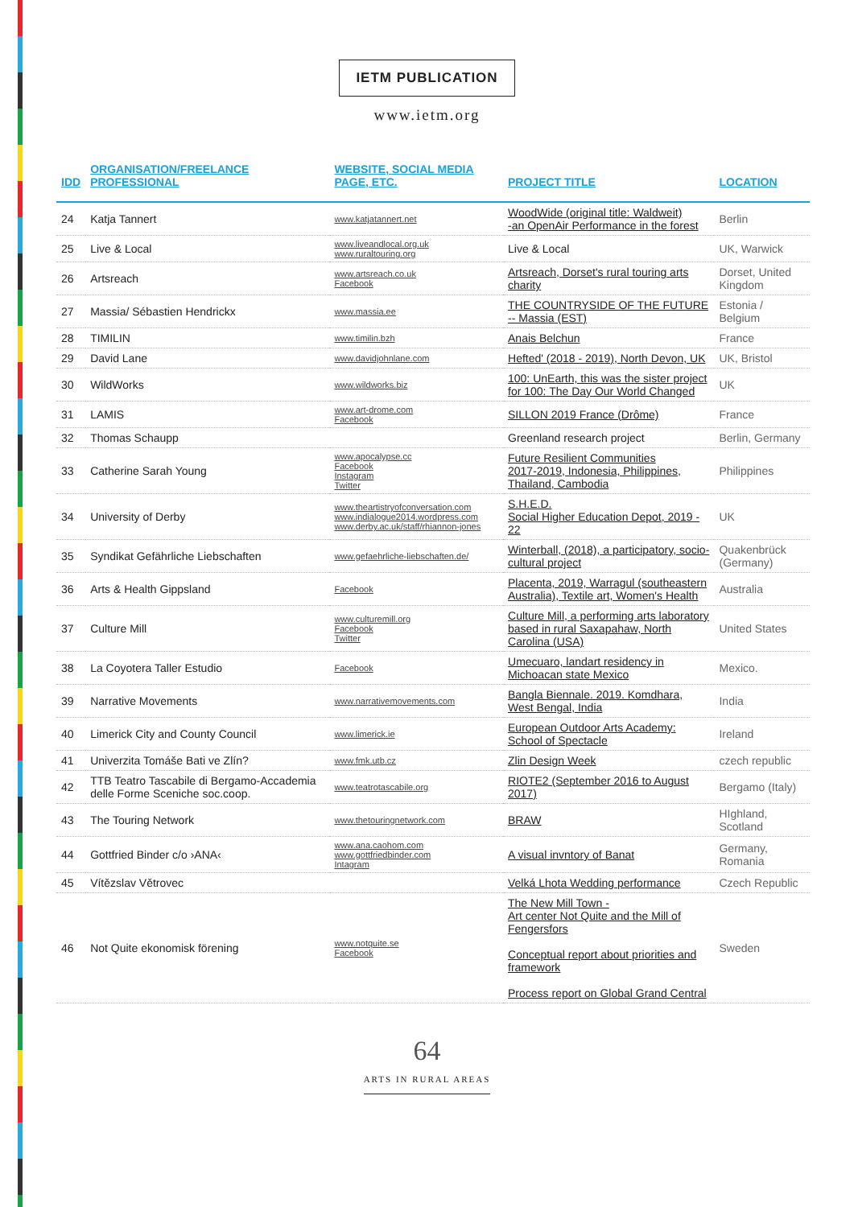IETM PUBLICATION
www.ietm.org
| IDD | ORGANISATION/FREELANCE PROFESSIONAL | WEBSITE, SOCIAL MEDIA PAGE, ETC. | PROJECT TITLE | LOCATION |
| --- | --- | --- | --- | --- |
| 24 | Katja Tannert | www.katjatannert.net | WoodWide (original title: Waldweit) -an OpenAir Performance in the forest | Berlin |
| 25 | Live & Local | www.liveandlocal.org.uk www.ruraltouring.org | Live & Local | UK, Warwick |
| 26 | Artsreach | www.artsreach.co.uk Facebook | Artsreach, Dorset's rural touring arts charity | Dorset, United Kingdom |
| 27 | Massia/ Sébastien Hendrickx | www.massia.ee | THE COUNTRYSIDE OF THE FUTURE -- Massia (EST) | Estonia / Belgium |
| 28 | TIMILIN | www.timilin.bzh | Anais Belchun | France |
| 29 | David Lane | www.davidjohnlane.com | Hefted' (2018 - 2019), North Devon, UK | UK, Bristol |
| 30 | WildWorks | www.wildworks.biz | 100: UnEarth, this was the sister project for 100: The Day Our World Changed | UK |
| 31 | LAMIS | www.art-drome.com Facebook | SILLON 2019 France (Drôme) | France |
| 32 | Thomas Schaupp | | Greenland research project | Berlin, Germany |
| 33 | Catherine Sarah Young | www.apocalypse.cc Facebook Instagram Twitter | Future Resilient Communities 2017-2019, Indonesia, Philippines, Thailand, Cambodia | Philippines |
| 34 | University of Derby | www.theartistryofconversation.com www.indialogue2014.wordpress.com www.derby.ac.uk/staff/rhiannon-jones | S.H.E.D. Social Higher Education Depot, 2019 - 22 | UK |
| 35 | Syndikat Gefährliche Liebschaften | www.gefaehrliche-liebschaften.de/ | Winterball, (2018), a participatory, socio-cultural project | Quakenbrück (Germany) |
| 36 | Arts & Health Gippsland | Facebook | Placenta, 2019, Warragul (southeastern Australia), Textile art, Women's Health | Australia |
| 37 | Culture Mill | www.culturemill.org Facebook Twitter | Culture Mill, a performing arts laboratory based in rural Saxapahaw, North Carolina (USA) | United States |
| 38 | La Coyotera Taller Estudio | Facebook | Umecuaro, landart residency in Michoacan state Mexico | Mexico. |
| 39 | Narrative Movements | www.narrativemovements.com | Bangla Biennale. 2019. Komdhara, West Bengal, India | India |
| 40 | Limerick City and County Council | www.limerick.ie | European Outdoor Arts Academy: School of Spectacle | Ireland |
| 41 | Univerzita Tomáše Bati ve Zlín? | www.fmk.utb.cz | Zlin Design Week | czech republic |
| 42 | TTB Teatro Tascabile di Bergamo-Accademia delle Forme Sceniche soc.coop. | www.teatrotascabile.org | RIOTE2 (September 2016 to August 2017) | Bergamo (Italy) |
| 43 | The Touring Network | www.thetouringnetwork.com | BRAW | HIghland, Scotland |
| 44 | Gottfried Binder c/o ›ANA‹ | www.ana.caohom.com www.gottfriedbinder.com Intagram | A visual invntory of Banat | Germany, Romania |
| 45 | Vítězslav Větrovec | | Velká Lhota Wedding performance | Czech Republic |
| 46 | Not Quite ekonomisk förening | www.notquite.se Facebook | The New Mill Town - Art center Not Quite and the Mill of Fengersfors Conceptual report about priorities and framework Process report on Global Grand Central | Sweden |
64
ARTS IN RURAL AREAS